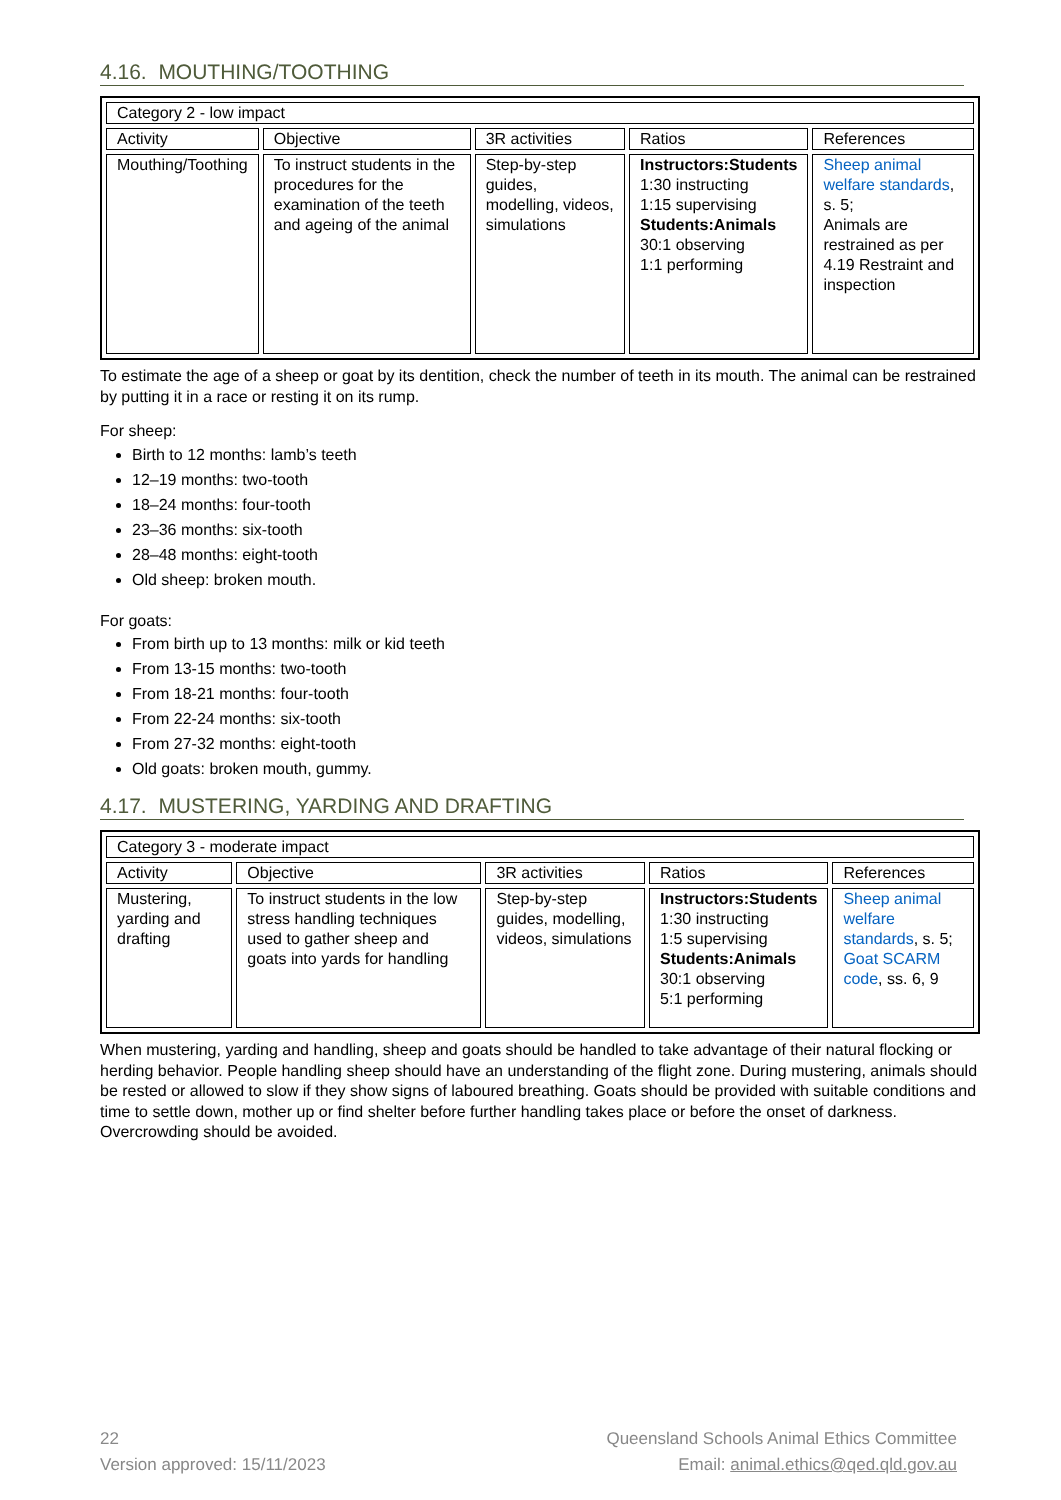4.16. MOUTHING/TOOTHING
| Category 2 - low impact | | | | |
| Activity | Objective | 3R activities | Ratios | References |
| Mouthing/Toothing | To instruct students in the procedures for the examination of the teeth and ageing of the animal | Step-by-step guides, modelling, videos, simulations | Instructors:Students 1:30 instructing 1:15 supervising Students:Animals 30:1 observing 1:1 performing | Sheep animal welfare standards , s. 5; Animals are restrained as per 4.19 Restraint and inspection |
To estimate the age of a sheep or goat by its dentition, check the number of teeth in its mouth. The animal can be restrained by putting it in a race or resting it on its rump.
For sheep:
Birth to 12 months: lamb’s teeth
12–19 months: two-tooth
18–24 months: four-tooth
23–36 months: six-tooth
28–48 months: eight-tooth
Old sheep: broken mouth.
For goats:
From birth up to 13 months: milk or kid teeth
From 13-15 months: two-tooth
From 18-21 months: four-tooth
From 22-24 months: six-tooth
From 27-32 months: eight-tooth
Old goats: broken mouth, gummy.
4.17. MUSTERING, YARDING AND DRAFTING
| Category 3 - moderate impact | | | | |
| Activity | Objective | 3R activities | Ratios | References |
| Mustering, yarding and drafting | To instruct students in the low stress handling techniques used to gather sheep and goats into yards for handling | Step-by-step guides, modelling, videos, simulations | Instructors:Students 1:30 instructing 1:5 supervising Students:Animals 30:1 observing 5:1 performing | Sheep animal welfare standards , s. 5; Goat SCARM code , ss. 6, 9 |
When mustering, yarding and handling, sheep and goats should be handled to take advantage of their natural flocking or herding behavior. People handling sheep should have an understanding of the flight zone. During mustering, animals should be rested or allowed to slow if they show signs of laboured breathing. Goats should be provided with suitable conditions and time to settle down, mother up or find shelter before further handling takes place or before the onset of darkness. Overcrowding should be avoided.
22
Version approved: 15/11/2023
Queensland Schools Animal Ethics Committee
Email: animal.ethics@qed.qld.gov.au